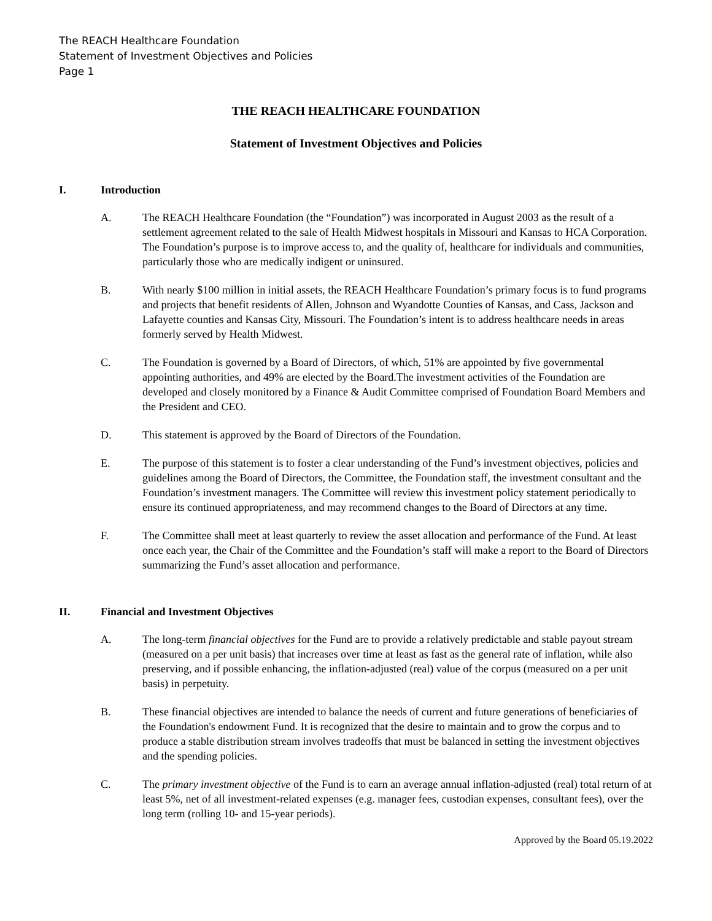The REACH Healthcare Foundation
Statement of Investment Objectives and Policies
Page 1
THE REACH HEALTHCARE FOUNDATION
Statement of Investment Objectives and Policies
I. Introduction
A. The REACH Healthcare Foundation (the “Foundation”) was incorporated in August 2003 as the result of a settlement agreement related to the sale of Health Midwest hospitals in Missouri and Kansas to HCA Corporation. The Foundation’s purpose is to improve access to, and the quality of, healthcare for individuals and communities, particularly those who are medically indigent or uninsured.
B. With nearly $100 million in initial assets, the REACH Healthcare Foundation’s primary focus is to fund programs and projects that benefit residents of Allen, Johnson and Wyandotte Counties of Kansas, and Cass, Jackson and Lafayette counties and Kansas City, Missouri. The Foundation’s intent is to address healthcare needs in areas formerly served by Health Midwest.
C. The Foundation is governed by a Board of Directors, of which, 51% are appointed by five governmental appointing authorities, and 49% are elected by the Board.The investment activities of the Foundation are developed and closely monitored by a Finance & Audit Committee comprised of Foundation Board Members and the President and CEO.
D. This statement is approved by the Board of Directors of the Foundation.
E. The purpose of this statement is to foster a clear understanding of the Fund’s investment objectives, policies and guidelines among the Board of Directors, the Committee, the Foundation staff, the investment consultant and the Foundation’s investment managers. The Committee will review this investment policy statement periodically to ensure its continued appropriateness, and may recommend changes to the Board of Directors at any time.
F. The Committee shall meet at least quarterly to review the asset allocation and performance of the Fund. At least once each year, the Chair of the Committee and the Foundation’s staff will make a report to the Board of Directors summarizing the Fund’s asset allocation and performance.
II. Financial and Investment Objectives
A. The long-term financial objectives for the Fund are to provide a relatively predictable and stable payout stream (measured on a per unit basis) that increases over time at least as fast as the general rate of inflation, while also preserving, and if possible enhancing, the inflation-adjusted (real) value of the corpus (measured on a per unit basis) in perpetuity.
B. These financial objectives are intended to balance the needs of current and future generations of beneficiaries of the Foundation's endowment Fund. It is recognized that the desire to maintain and to grow the corpus and to produce a stable distribution stream involves tradeoffs that must be balanced in setting the investment objectives and the spending policies.
C. The primary investment objective of the Fund is to earn an average annual inflation-adjusted (real) total return of at least 5%, net of all investment-related expenses (e.g. manager fees, custodian expenses, consultant fees), over the long term (rolling 10- and 15-year periods).
Approved by the Board 05.19.2022